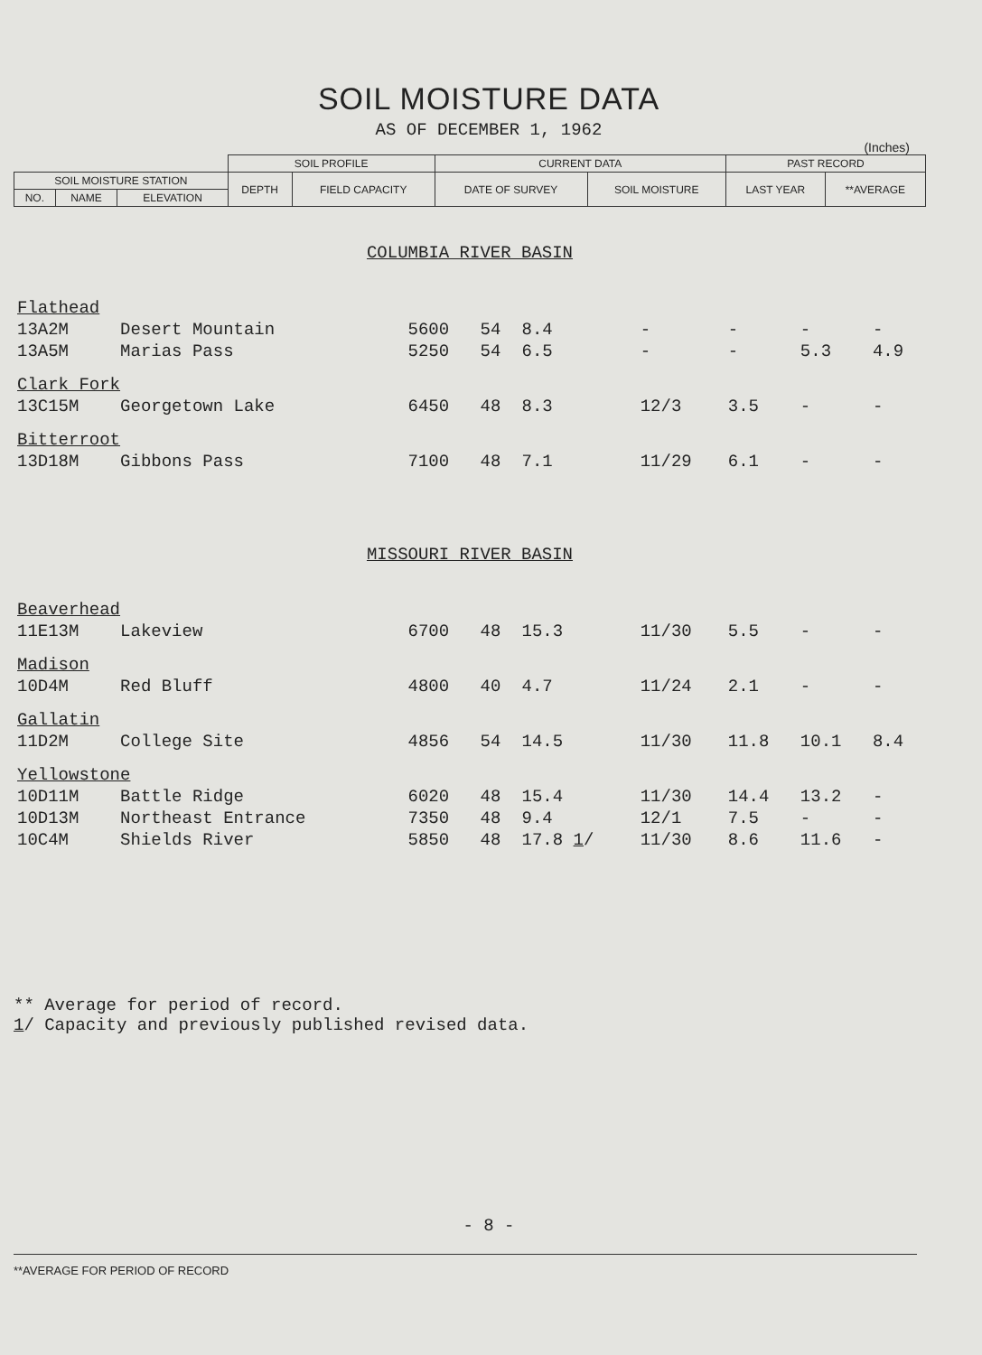SOIL MOISTURE DATA
AS OF DECEMBER 1, 1962
(Inches)
| | | | SOIL PROFILE | | CURRENT DATA | | PAST RECORD | |
| --- | --- | --- | --- | --- | --- | --- | --- | --- |
| SOIL MOISTURE STATION | | | DEPTH | FIELD CAPACITY | DATE OF SURVEY | SOIL MOISTURE | LAST YEAR | **AVERAGE |
| NO. | NAME | ELEVATION | | | | | | |
| COLUMBIA RIVER BASIN | | | | | | | | |
| Flathead | | | | | | | | |
| 13A2M | Desert Mountain | 5600 | 54 | 8.4 | - | - | - | - |
| 13A5M | Marias Pass | 5250 | 54 | 6.5 | - | - | 5.3 | 4.9 |
| Clark Fork | | | | | | | | |
| 13C15M | Georgetown Lake | 6450 | 48 | 8.3 | 12/3 | 3.5 | - | - |
| Bitterroot | | | | | | | | |
| 13D18M | Gibbons Pass | 7100 | 48 | 7.1 | 11/29 | 6.1 | - | - |
| MISSOURI RIVER BASIN | | | | | | | | |
| Beaverhead | | | | | | | | |
| 11E13M | Lakeview | 6700 | 48 | 15.3 | 11/30 | 5.5 | - | - |
| Madison | | | | | | | | |
| 10D4M | Red Bluff | 4800 | 40 | 4.7 | 11/24 | 2.1 | - | - |
| Gallatin | | | | | | | | |
| 11D2M | College Site | 4856 | 54 | 14.5 | 11/30 | 11.8 | 10.1 | 8.4 |
| Yellowstone | | | | | | | | |
| 10D11M | Battle Ridge | 6020 | 48 | 15.4 | 11/30 | 14.4 | 13.2 | - |
| 10D13M | Northeast Entrance | 7350 | 48 | 9.4 | 12/1 | 7.5 | - | - |
| 10C4M | Shields River | 5850 | 48 | 17.8 1 / | 11/30 | 8.6 | 11.6 | - |
** Average for period of record.
1/ Capacity and previously published revised data.
- 8 -
**AVERAGE FOR PERIOD OF RECORD